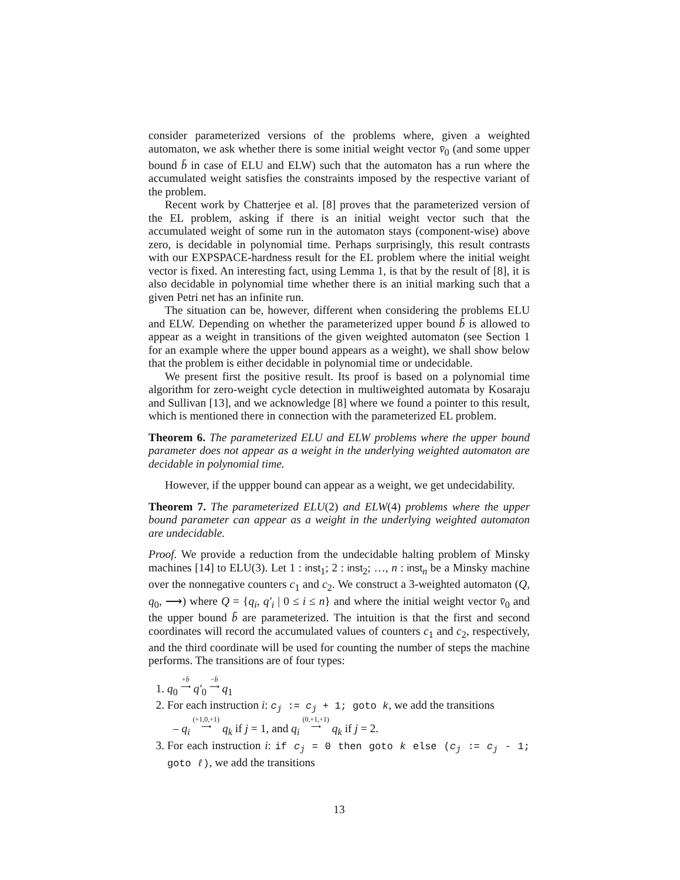consider parameterized versions of the problems where, given a weighted automaton, we ask whether there is some initial weight vector v̄<sub>0</sub> (and some upper bound b̄ in case of ELU and ELW) such that the automaton has a run where the accumulated weight satisfies the constraints imposed by the respective variant of the problem.
Recent work by Chatterjee et al. [8] proves that the parameterized version of the EL problem, asking if there is an initial weight vector such that the accumulated weight of some run in the automaton stays (component-wise) above zero, is decidable in polynomial time. Perhaps surprisingly, this result contrasts with our EXPSPACE-hardness result for the EL problem where the initial weight vector is fixed. An interesting fact, using Lemma 1, is that by the result of [8], it is also decidable in polynomial time whether there is an initial marking such that a given Petri net has an infinite run.
The situation can be, however, different when considering the problems ELU and ELW. Depending on whether the parameterized upper bound b̄ is allowed to appear as a weight in transitions of the given weighted automaton (see Section 1 for an example where the upper bound appears as a weight), we shall show below that the problem is either decidable in polynomial time or undecidable.
We present first the positive result. Its proof is based on a polynomial time algorithm for zero-weight cycle detection in multiweighted automata by Kosaraju and Sullivan [13], and we acknowledge [8] where we found a pointer to this result, which is mentioned there in connection with the parameterized EL problem.
Theorem 6. The parameterized ELU and ELW problems where the upper bound parameter does not appear as a weight in the underlying weighted automaton are decidable in polynomial time.
However, if the uppper bound can appear as a weight, we get undecidability.
Theorem 7. The parameterized ELU(2) and ELW(4) problems where the upper bound parameter can appear as a weight in the underlying weighted automaton are undecidable.
Proof. We provide a reduction from the undecidable halting problem of Minsky machines [14] to ELU(3). Let 1 : inst<sub>1</sub>; 2 : inst<sub>2</sub>; …, n : inst<sub>n</sub> be a Minsky machine over the nonnegative counters c<sub>1</sub> and c<sub>2</sub>. We construct a 3-weighted automaton (Q, q<sub>0</sub>, ⟶) where Q = {q<sub>i</sub>, q′<sub>i</sub> | 0 ≤ i ≤ n} and where the initial weight vector v̄<sub>0</sub> and the upper bound b̄ are parameterized. The intuition is that the first and second coordinates will record the accumulated values of counters c<sub>1</sub> and c<sub>2</sub>, respectively, and the third coordinate will be used for counting the number of steps the machine performs. The transitions are of four types:
1. q<sub>0</sub> +b̄
⟶ q′<sub>0</sub> −b̄
⟶ q<sub>1</sub>
2. For each instruction i: c<sub>j</sub> := c<sub>j</sub> + 1; goto k, we add the transitions
– q<sub>i</sub> (+1,0,+1)
⟶ q<sub>k</sub> if j = 1, and q<sub>i</sub> (0,+1,+1)
⟶ q<sub>k</sub> if j = 2.
3. For each instruction i: if c<sub>j</sub> = 0 then goto k else (c<sub>j</sub> := c<sub>j</sub> - 1; goto ℓ), we add the transitions
13